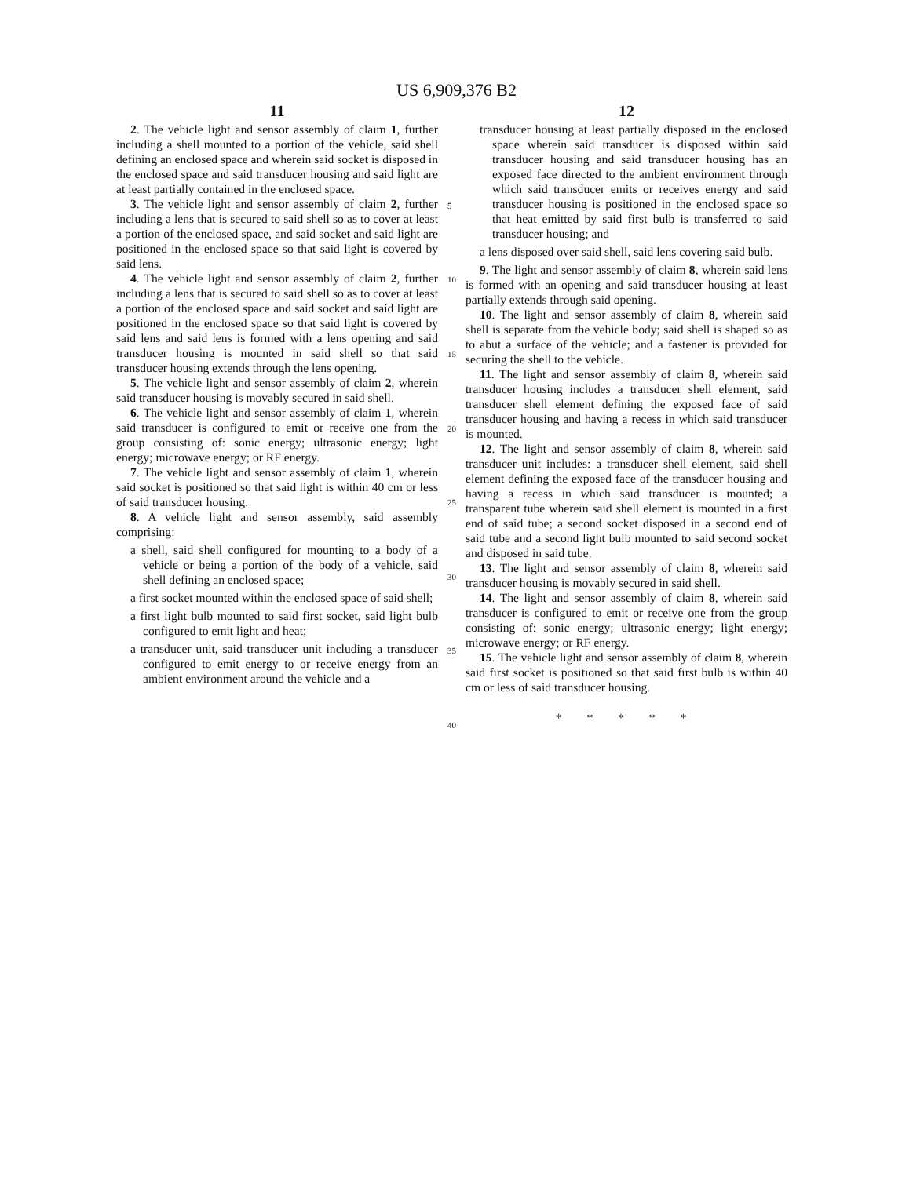US 6,909,376 B2
11
2. The vehicle light and sensor assembly of claim 1, further including a shell mounted to a portion of the vehicle, said shell defining an enclosed space and wherein said socket is disposed in the enclosed space and said transducer housing and said light are at least partially contained in the enclosed space.
3. The vehicle light and sensor assembly of claim 2, further including a lens that is secured to said shell so as to cover at least a portion of the enclosed space, and said socket and said light are positioned in the enclosed space so that said light is covered by said lens.
4. The vehicle light and sensor assembly of claim 2, further including a lens that is secured to said shell so as to cover at least a portion of the enclosed space and said socket and said light are positioned in the enclosed space so that said light is covered by said lens and said lens is formed with a lens opening and said transducer housing is mounted in said shell so that said transducer housing extends through the lens opening.
5. The vehicle light and sensor assembly of claim 2, wherein said transducer housing is movably secured in said shell.
6. The vehicle light and sensor assembly of claim 1, wherein said transducer is configured to emit or receive one from the group consisting of: sonic energy; ultrasonic energy; light energy; microwave energy; or RF energy.
7. The vehicle light and sensor assembly of claim 1, wherein said socket is positioned so that said light is within 40 cm or less of said transducer housing.
8. A vehicle light and sensor assembly, said assembly comprising:
a shell, said shell configured for mounting to a body of a vehicle or being a portion of the body of a vehicle, said shell defining an enclosed space;
a first socket mounted within the enclosed space of said shell;
a first light bulb mounted to said first socket, said light bulb configured to emit light and heat;
a transducer unit, said transducer unit including a transducer configured to emit energy to or receive energy from an ambient environment around the vehicle and a
5
10
15
20
25
30
35
40
12
transducer housing at least partially disposed in the enclosed space wherein said transducer is disposed within said transducer housing and said transducer housing has an exposed face directed to the ambient environment through which said transducer emits or receives energy and said transducer housing is positioned in the enclosed space so that heat emitted by said first bulb is transferred to said transducer housing; and
a lens disposed over said shell, said lens covering said bulb.
9. The light and sensor assembly of claim 8, wherein said lens is formed with an opening and said transducer housing at least partially extends through said opening.
10. The light and sensor assembly of claim 8, wherein said shell is separate from the vehicle body; said shell is shaped so as to abut a surface of the vehicle; and a fastener is provided for securing the shell to the vehicle.
11. The light and sensor assembly of claim 8, wherein said transducer housing includes a transducer shell element, said transducer shell element defining the exposed face of said transducer housing and having a recess in which said transducer is mounted.
12. The light and sensor assembly of claim 8, wherein said transducer unit includes: a transducer shell element, said shell element defining the exposed face of the transducer housing and having a recess in which said transducer is mounted; a transparent tube wherein said shell element is mounted in a first end of said tube; a second socket disposed in a second end of said tube and a second light bulb mounted to said second socket and disposed in said tube.
13. The light and sensor assembly of claim 8, wherein said transducer housing is movably secured in said shell.
14. The light and sensor assembly of claim 8, wherein said transducer is configured to emit or receive one from the group consisting of: sonic energy; ultrasonic energy; light energy; microwave energy; or RF energy.
15. The vehicle light and sensor assembly of claim 8, wherein said first socket is positioned so that said first bulb is within 40 cm or less of said transducer housing.
* * * * *